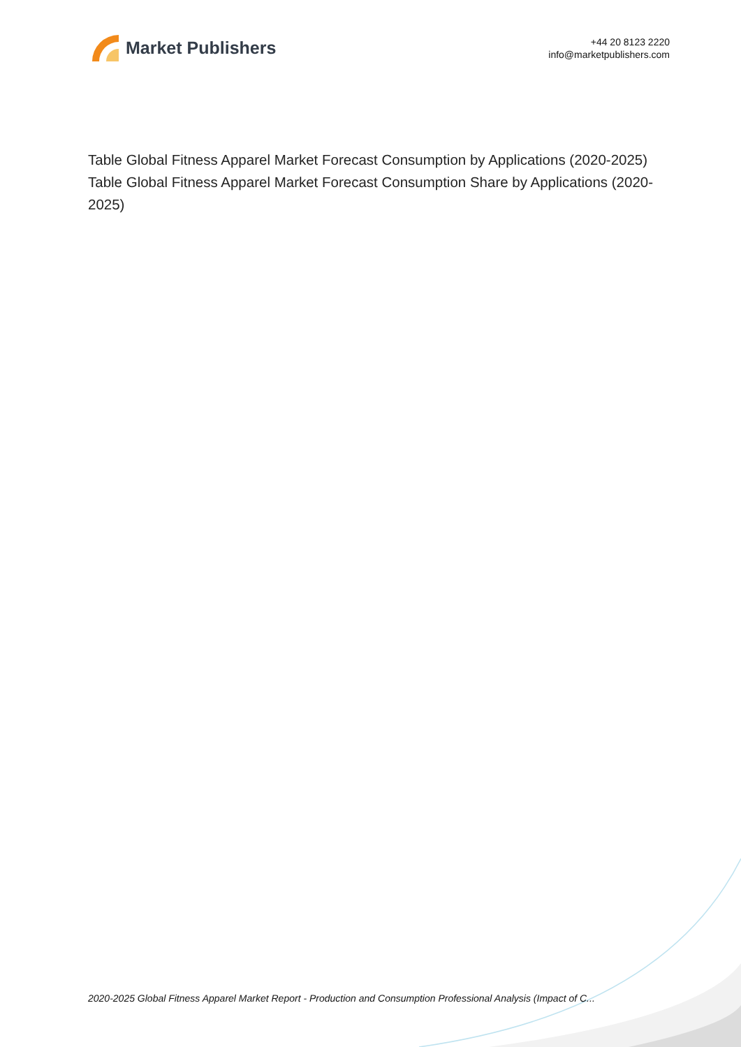Market Publishers
+44 20 8123 2220
info@marketpublishers.com
Table Global Fitness Apparel Market Forecast Consumption by Applications (2020-2025)
Table Global Fitness Apparel Market Forecast Consumption Share by Applications (2020-2025)
2020-2025 Global Fitness Apparel Market Report - Production and Consumption Professional Analysis (Impact of C...